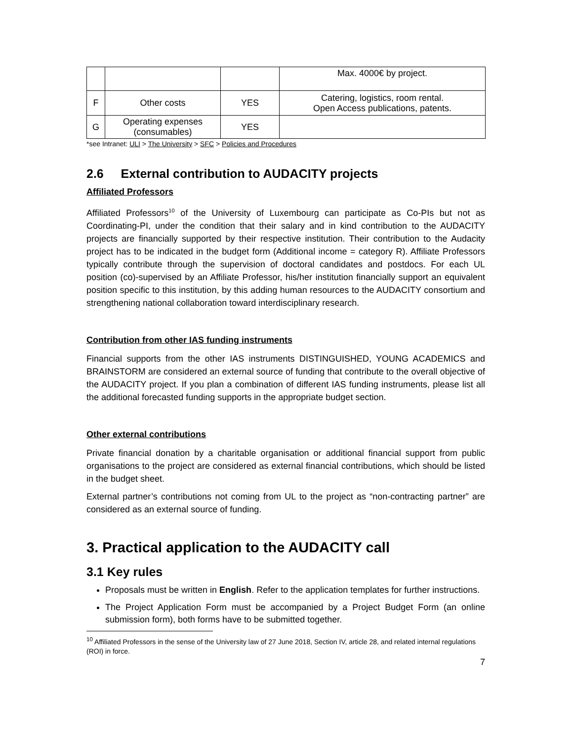| | | | Max. 4000€ by project. |
| F | Other costs | YES | Catering, logistics, room rental. Open Access publications, patents. |
| G | Operating expenses (consumables) | YES | |
*see Intranet: ULI > The University > SFC > Policies and Procedures
2.6 External contribution to AUDACITY projects
Affiliated Professors
Affiliated Professors<sup>10</sup> of the University of Luxembourg can participate as Co-PIs but not as Coordinating-PI, under the condition that their salary and in kind contribution to the AUDACITY projects are financially supported by their respective institution. Their contribution to the Audacity project has to be indicated in the budget form (Additional income = category R). Affiliate Professors typically contribute through the supervision of doctoral candidates and postdocs. For each UL position (co)-supervised by an Affiliate Professor, his/her institution financially support an equivalent position specific to this institution, by this adding human resources to the AUDACITY consortium and strengthening national collaboration toward interdisciplinary research.
Contribution from other IAS funding instruments
Financial supports from the other IAS instruments DISTINGUISHED, YOUNG ACADEMICS and BRAINSTORM are considered an external source of funding that contribute to the overall objective of the AUDACITY project. If you plan a combination of different IAS funding instruments, please list all the additional forecasted funding supports in the appropriate budget section.
Other external contributions
Private financial donation by a charitable organisation or additional financial support from public organisations to the project are considered as external financial contributions, which should be listed in the budget sheet.
External partner’s contributions not coming from UL to the project as “non-contracting partner” are considered as an external source of funding.
3. Practical application to the AUDACITY call
3.1 Key rules
Proposals must be written in English. Refer to the application templates for further instructions.
The Project Application Form must be accompanied by a Project Budget Form (an online submission form), both forms have to be submitted together.
<sup>10</sup> Affiliated Professors in the sense of the University law of 27 June 2018, Section IV, article 28, and related internal regulations (ROI) in force.
7